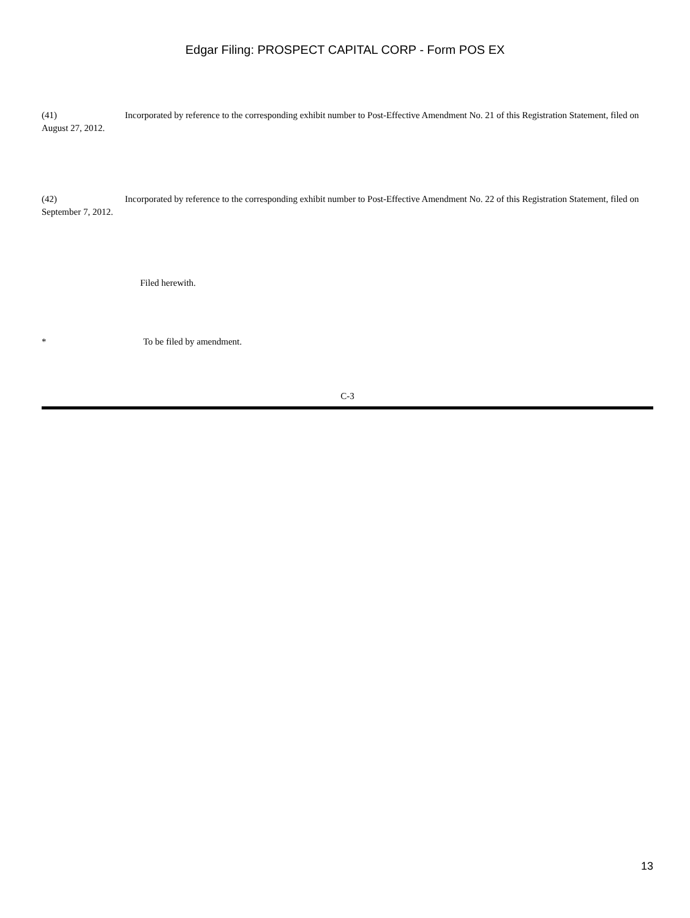Edgar Filing: PROSPECT CAPITAL CORP - Form POS EX
(41) Incorporated by reference to the corresponding exhibit number to Post-Effective Amendment No. 21 of this Registration Statement, filed on August 27, 2012.
(42) Incorporated by reference to the corresponding exhibit number to Post-Effective Amendment No. 22 of this Registration Statement, filed on September 7, 2012.
Filed herewith.
* To be filed by amendment.
C-3
13